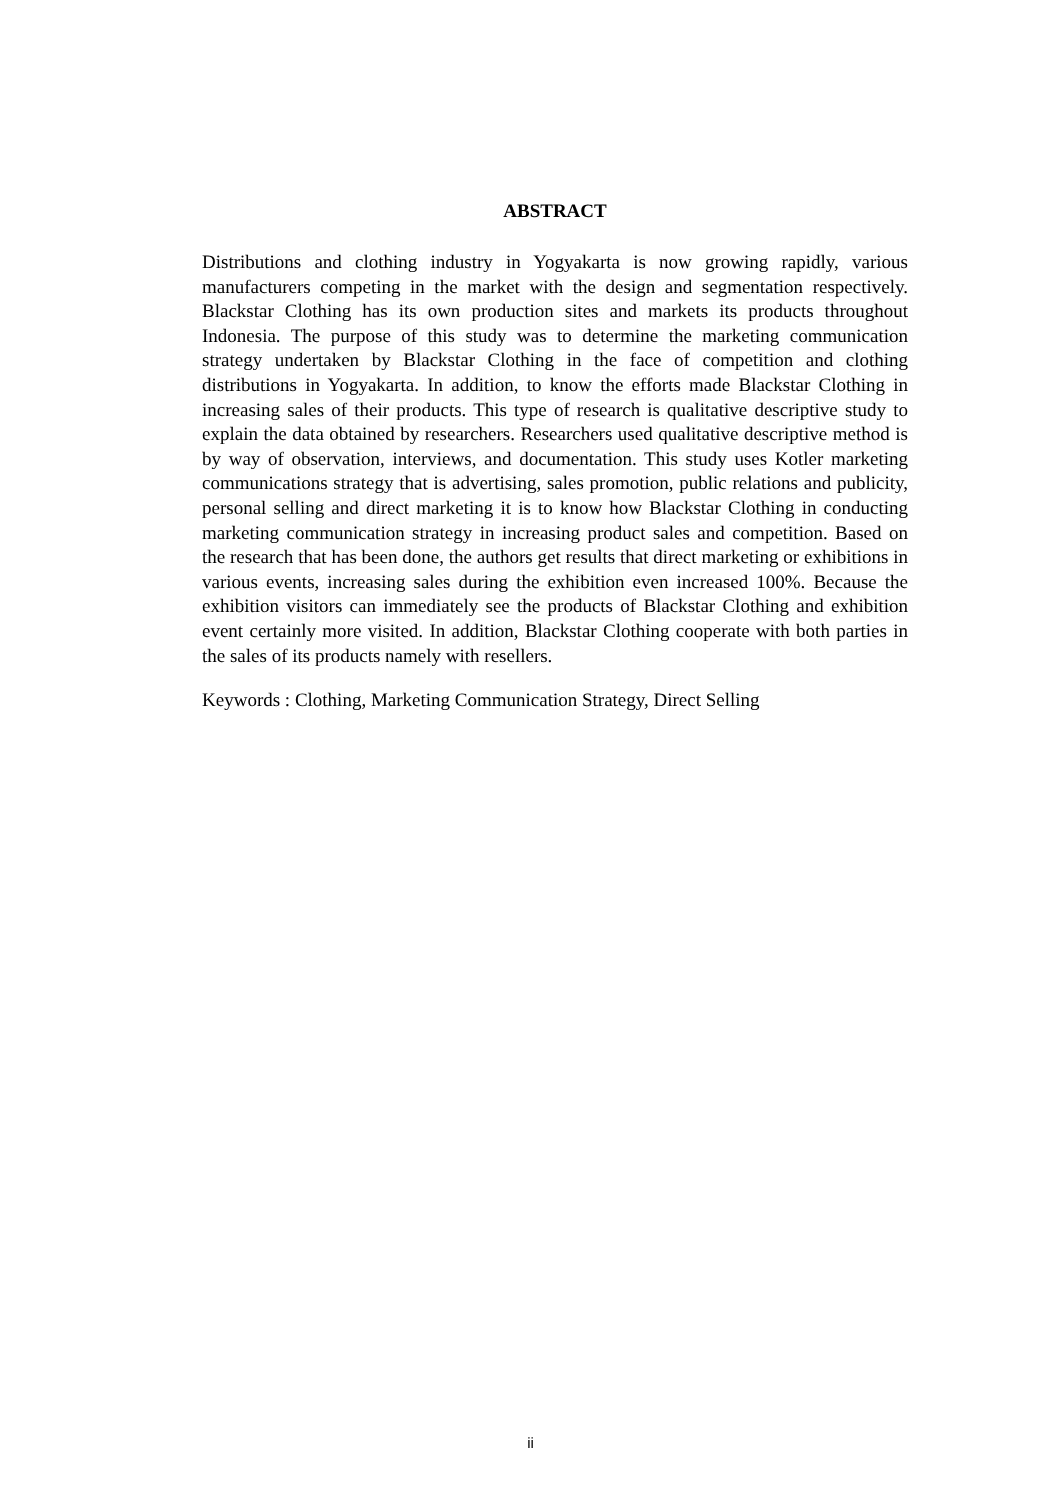ABSTRACT
Distributions and clothing industry in Yogyakarta is now growing rapidly, various manufacturers competing in the market with the design and segmentation respectively. Blackstar Clothing has its own production sites and markets its products throughout Indonesia. The purpose of this study was to determine the marketing communication strategy undertaken by Blackstar Clothing in the face of competition and clothing distributions in Yogyakarta. In addition, to know the efforts made Blackstar Clothing in increasing sales of their products. This type of research is qualitative descriptive study to explain the data obtained by researchers. Researchers used qualitative descriptive method is by way of observation, interviews, and documentation. This study uses Kotler marketing communications strategy that is advertising, sales promotion, public relations and publicity, personal selling and direct marketing it is to know how Blackstar Clothing in conducting marketing communication strategy in increasing product sales and competition. Based on the research that has been done, the authors get results that direct marketing or exhibitions in various events, increasing sales during the exhibition even increased 100%. Because the exhibition visitors can immediately see the products of Blackstar Clothing and exhibition event certainly more visited. In addition, Blackstar Clothing cooperate with both parties in the sales of its products namely with resellers.
Keywords : Clothing, Marketing Communication Strategy, Direct Selling
ii